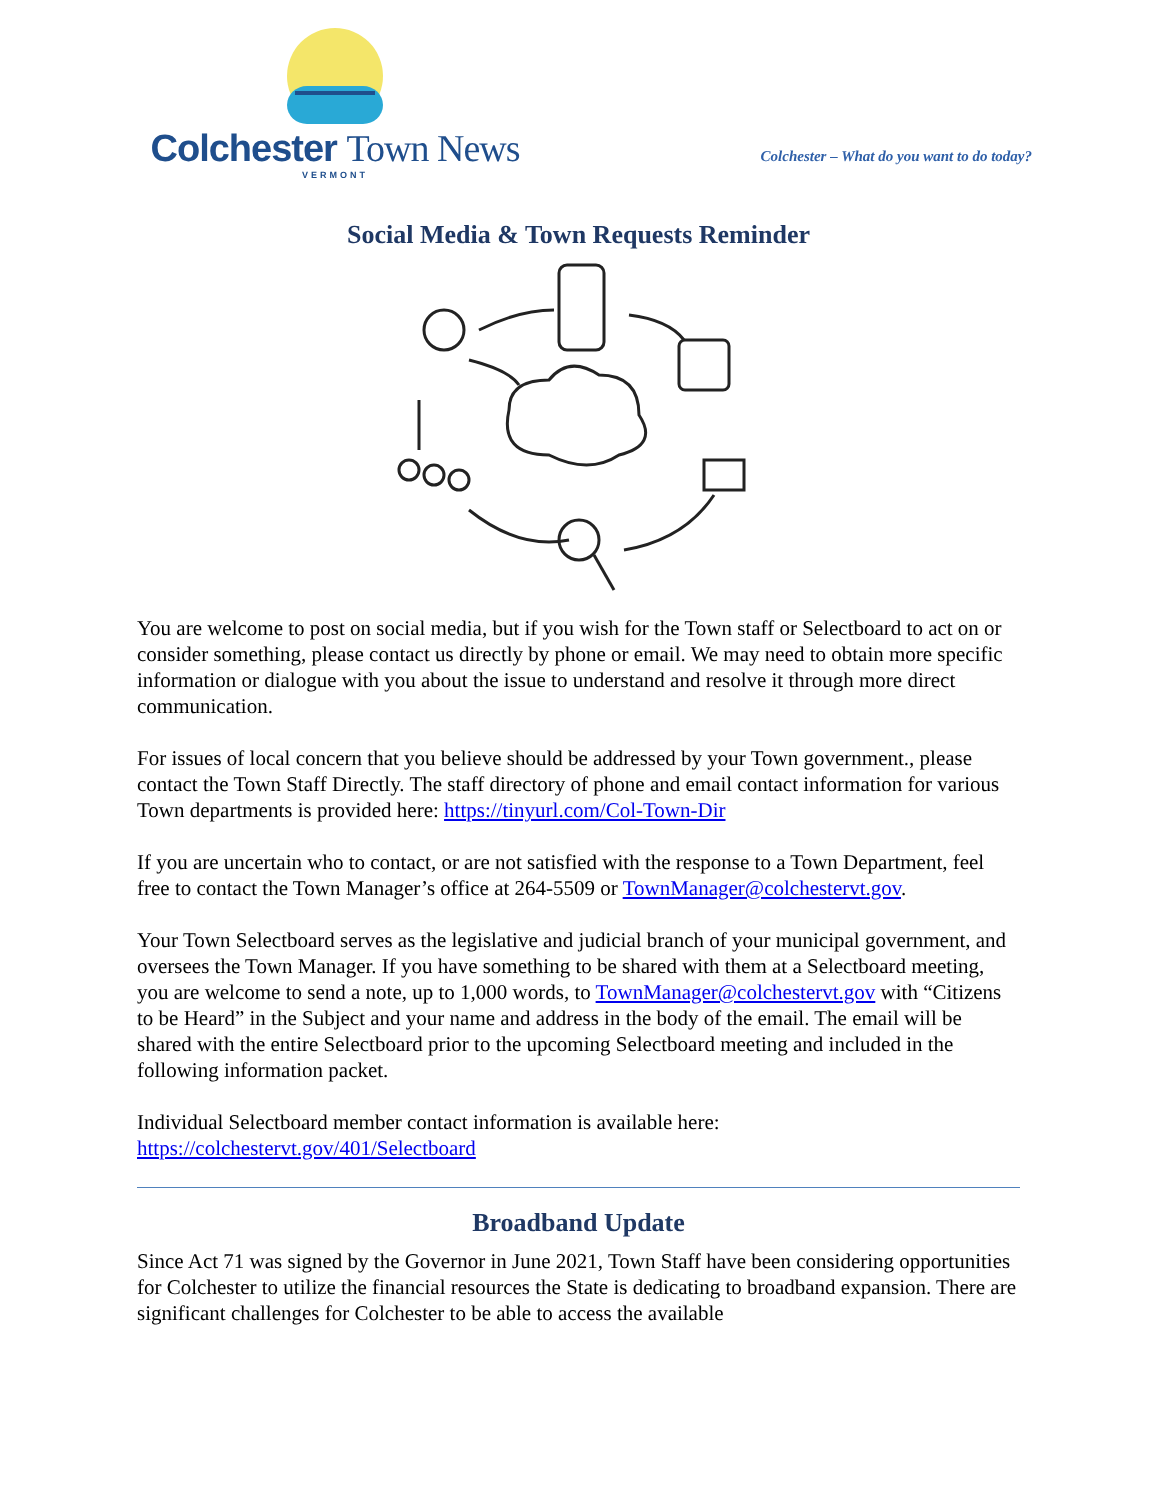Colchester Town News
VERMONT
Colchester – What do you want to do today?
Social Media & Town Requests Reminder
You are welcome to post on social media, but if you wish for the Town staff or Selectboard to act on or consider something, please contact us directly by phone or email. We may need to obtain more specific information or dialogue with you about the issue to understand and resolve it through more direct communication.
For issues of local concern that you believe should be addressed by your Town government., please contact the Town Staff Directly. The staff directory of phone and email contact information for various Town departments is provided here: https://tinyurl.com/Col-Town-Dir
If you are uncertain who to contact, or are not satisfied with the response to a Town Department, feel free to contact the Town Manager’s office at 264-5509 or TownManager@colchestervt.gov.
Your Town Selectboard serves as the legislative and judicial branch of your municipal government, and oversees the Town Manager. If you have something to be shared with them at a Selectboard meeting, you are welcome to send a note, up to 1,000 words, to TownManager@colchestervt.gov with “Citizens to be Heard” in the Subject and your name and address in the body of the email. The email will be shared with the entire Selectboard prior to the upcoming Selectboard meeting and included in the following information packet.
Individual Selectboard member contact information is available here:
https://colchestervt.gov/401/Selectboard
Broadband Update
Since Act 71 was signed by the Governor in June 2021, Town Staff have been considering opportunities for Colchester to utilize the financial resources the State is dedicating to broadband expansion. There are significant challenges for Colchester to be able to access the available